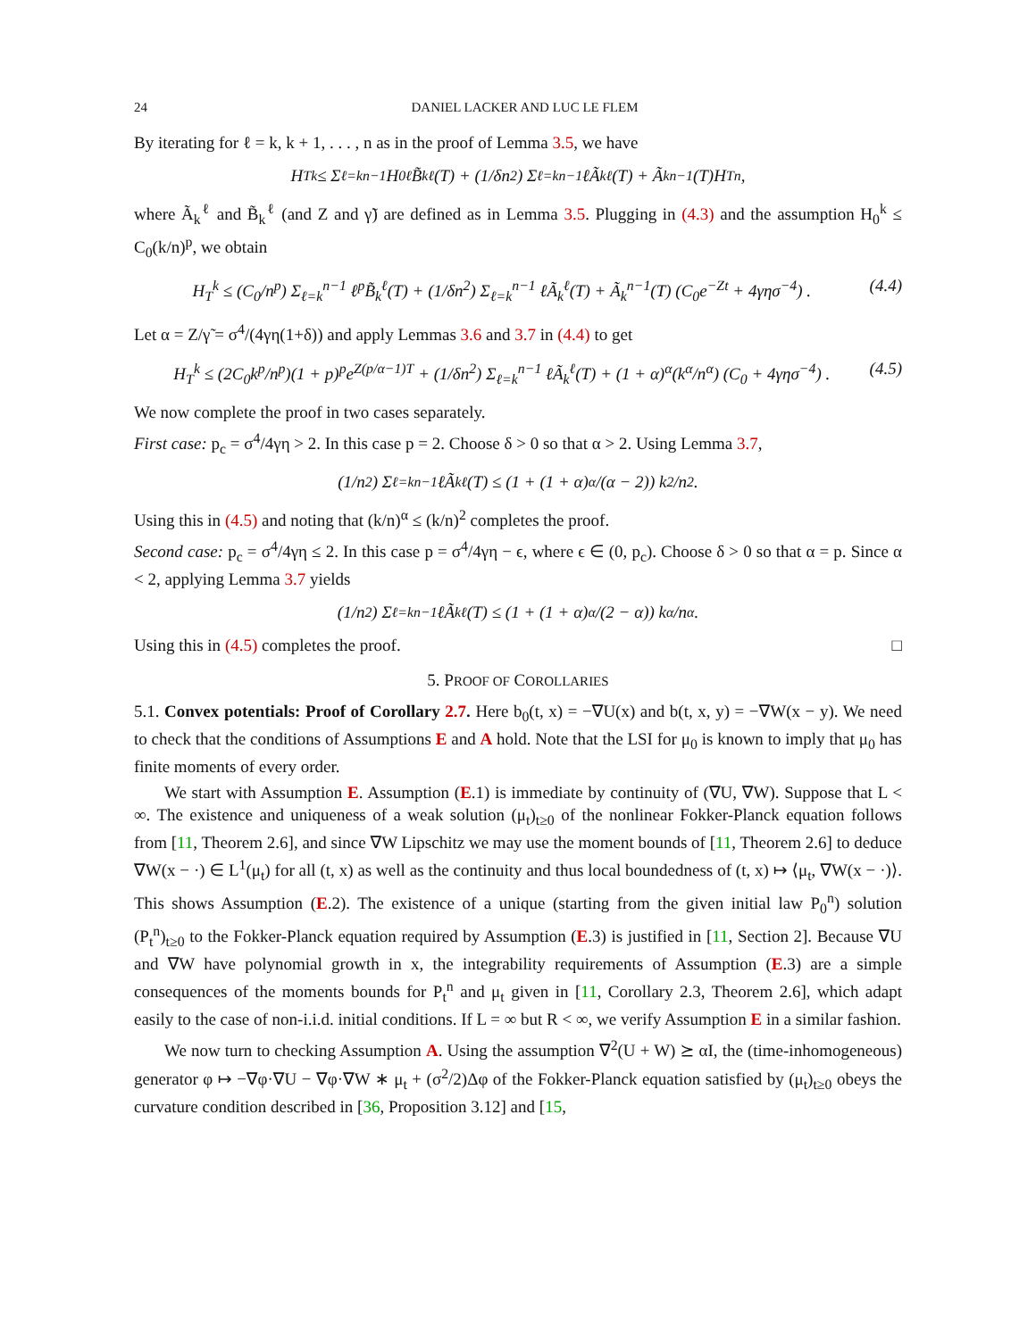24 DANIEL LACKER AND LUC LE FLEM
By iterating for ℓ = k, k + 1, . . . , n as in the proof of Lemma 3.5, we have
H<sub>T</sub><sup>k</sup> ≤ Σ<sub>ℓ=k</sub><sup>n−1</sup> H<sub>0</sub><sup>ℓ</sup>B̃<sub>k</sub><sup>ℓ</sup>(T) + (1/δn<sup>2</sup>) Σ<sub>ℓ=k</sub><sup>n−1</sup> ℓÃ<sub>k</sub><sup>ℓ</sup>(T) + Ã<sub>k</sub><sup>n−1</sup>(T)H<sub>T</sub><sup>n</sup>,
where Ã<sub>k</sub><sup>ℓ</sup> and B̃<sub>k</sub><sup>ℓ</sup> (and Z and γ̃) are defined as in Lemma 3.5. Plugging in (4.3) and the assumption H<sub>0</sub><sup>k</sup> ≤ C<sub>0</sub>(k/n)<sup>p</sup>, we obtain
H<sub>T</sub><sup>k</sup> ≤ (C<sub>0</sub>/n<sup>p</sup>) Σ<sub>ℓ=k</sub><sup>n−1</sup> ℓ<sup>p</sup>B̃<sub>k</sub><sup>ℓ</sup>(T) + (1/δn<sup>2</sup>) Σ<sub>ℓ=k</sub><sup>n−1</sup> ℓÃ<sub>k</sub><sup>ℓ</sup>(T) + Ã<sub>k</sub><sup>n−1</sup>(T) (C<sub>0</sub>e<sup>−Zt</sup> + 4γησ<sup>−4</sup>) . (4.4)
Let α = Z/γ̃ = σ<sup>4</sup>/(4γη(1+δ)) and apply Lemmas 3.6 and 3.7 in (4.4) to get
H<sub>T</sub><sup>k</sup> ≤ (2C<sub>0</sub>k<sup>p</sup>/n<sup>p</sup>)(1 + p)<sup>p</sup>e<sup>Z(p/α−1)T</sup> + (1/δn<sup>2</sup>) Σ<sub>ℓ=k</sub><sup>n−1</sup> ℓÃ<sub>k</sub><sup>ℓ</sup>(T) + (1 + α)<sup>α</sup>(k<sup>α</sup>/n<sup>α</sup>) (C<sub>0</sub> + 4γησ<sup>−4</sup>) . (4.5)
We now complete the proof in two cases separately.
First case: p<sub>c</sub> = σ<sup>4</sup>/4γη > 2. In this case p = 2. Choose δ > 0 so that α > 2. Using Lemma 3.7,
(1/n<sup>2</sup>) Σ<sub>ℓ=k</sub><sup>n−1</sup> ℓÃ<sub>k</sub><sup>ℓ</sup>(T) ≤ (1 + (1 + α)<sup>α</sup>/(α − 2)) k<sup>2</sup>/n<sup>2</sup>.
Using this in (4.5) and noting that (k/n)<sup>α</sup> ≤ (k/n)<sup>2</sup> completes the proof.
Second case: p<sub>c</sub> = σ<sup>4</sup>/4γη ≤ 2. In this case p = σ<sup>4</sup>/4γη − ϵ, where ϵ ∈ (0, p<sub>c</sub>). Choose δ > 0 so that α = p. Since α < 2, applying Lemma 3.7 yields
(1/n<sup>2</sup>) Σ<sub>ℓ=k</sub><sup>n−1</sup> ℓÃ<sub>k</sub><sup>ℓ</sup>(T) ≤ (1 + (1 + α)<sup>α</sup>/(2 − α)) k<sup>α</sup>/n<sup>α</sup>.
Using this in (4.5) completes the proof. □
5. PROOF OF COROLLARIES
5.1. Convex potentials: Proof of Corollary 2.7. Here b<sub>0</sub>(t, x) = −∇U(x) and b(t, x, y) = −∇W(x − y). We need to check that the conditions of Assumptions E and A hold. Note that the LSI for μ<sub>0</sub> is known to imply that μ<sub>0</sub> has finite moments of every order.
We start with Assumption E. Assumption (E.1) is immediate by continuity of (∇U, ∇W). Suppose that L < ∞. The existence and uniqueness of a weak solution (μ<sub>t</sub>)<sub>t≥0</sub> of the nonlinear Fokker-Planck equation follows from [11, Theorem 2.6], and since ∇W Lipschitz we may use the moment bounds of [11, Theorem 2.6] to deduce ∇W(x − ·) ∈ L<sup>1</sup>(μ<sub>t</sub>) for all (t, x) as well as the continuity and thus local boundedness of (t, x) ↦ ⟨μ<sub>t</sub>, ∇W(x − ·)⟩. This shows Assumption (E.2). The existence of a unique (starting from the given initial law P<sub>0</sub><sup>n</sup>) solution (P<sub>t</sub><sup>n</sup>)<sub>t≥0</sub> to the Fokker-Planck equation required by Assumption (E.3) is justified in [11, Section 2]. Because ∇U and ∇W have polynomial growth in x, the integrability requirements of Assumption (E.3) are a simple consequences of the moments bounds for P<sub>t</sub><sup>n</sup> and μ<sub>t</sub> given in [11, Corollary 2.3, Theorem 2.6], which adapt easily to the case of non-i.i.d. initial conditions. If L = ∞ but R < ∞, we verify Assumption E in a similar fashion.
We now turn to checking Assumption A. Using the assumption ∇<sup>2</sup>(U + W) ⪰ αI, the (time-inhomogeneous) generator φ ↦ −∇φ·∇U − ∇φ·∇W ∗ μ<sub>t</sub> + (σ<sup>2</sup>/2)Δφ of the Fokker-Planck equation satisfied by (μ<sub>t</sub>)<sub>t≥0</sub> obeys the curvature condition described in [36, Proposition 3.12] and [15,